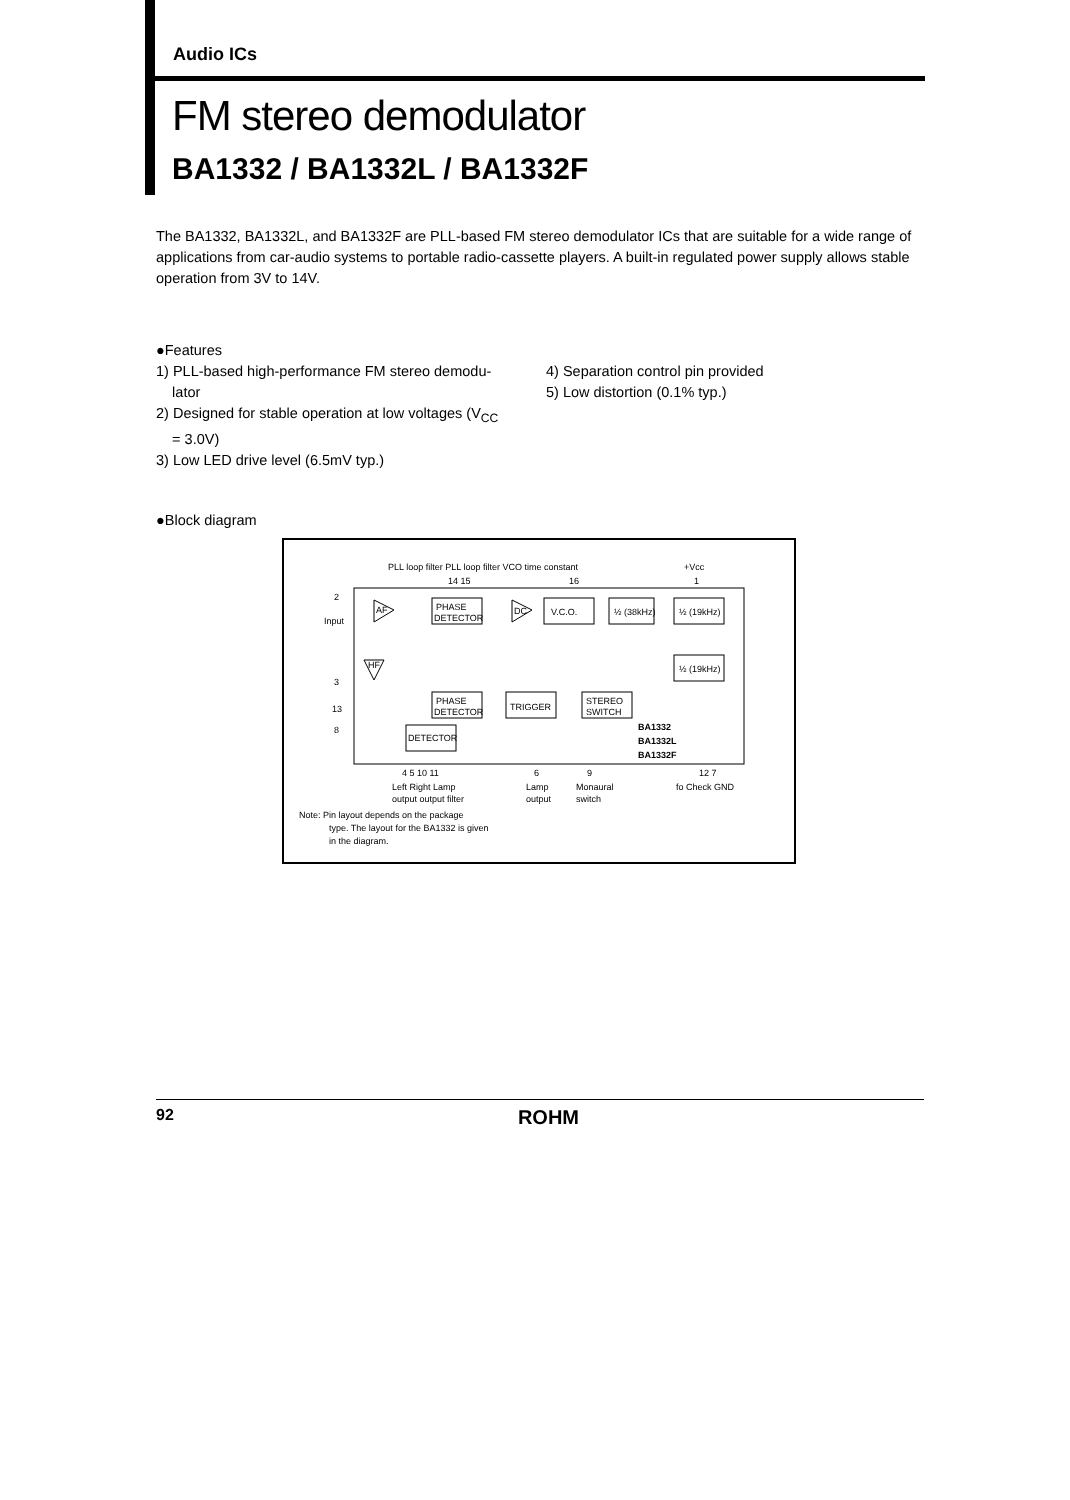Audio ICs
FM stereo demodulator
BA1332 / BA1332L / BA1332F
The BA1332, BA1332L, and BA1332F are PLL-based FM stereo demodulator ICs that are suitable for a wide range of applications from car-audio systems to portable radio-cassette players. A built-in regulated power supply allows stable operation from 3V to 14V.
●Features
1) PLL-based high-performance FM stereo demodu-
lator
2) Designed for stable operation at low voltages (V<sub>CC</sub>
= 3.0V)
3) Low LED drive level (6.5mV typ.)
4) Separation control pin provided
5) Low distortion (0.1% typ.)
●Block diagram
PHASE
DETECTOR
V.C.O.
½ (38kHz)
½ (19kHz)
½ (19kHz)
PHASE
DETECTOR
TRIGGER
STEREO
SWITCH
DETECTOR
AF
HF
DC
PLL loop filter PLL loop filter VCO time constant
+Vcc
14 15
16
1
2
Input
3
13
8
BA1332
BA1332L
BA1332F
4 5 10 11
6
9
12 7
Left Right Lamp
output output filter
Lamp
output
Monaural
switch
fo Check GND
Note: Pin layout depends on the package
type. The layout for the BA1332 is given
in the diagram.
92 ROHM